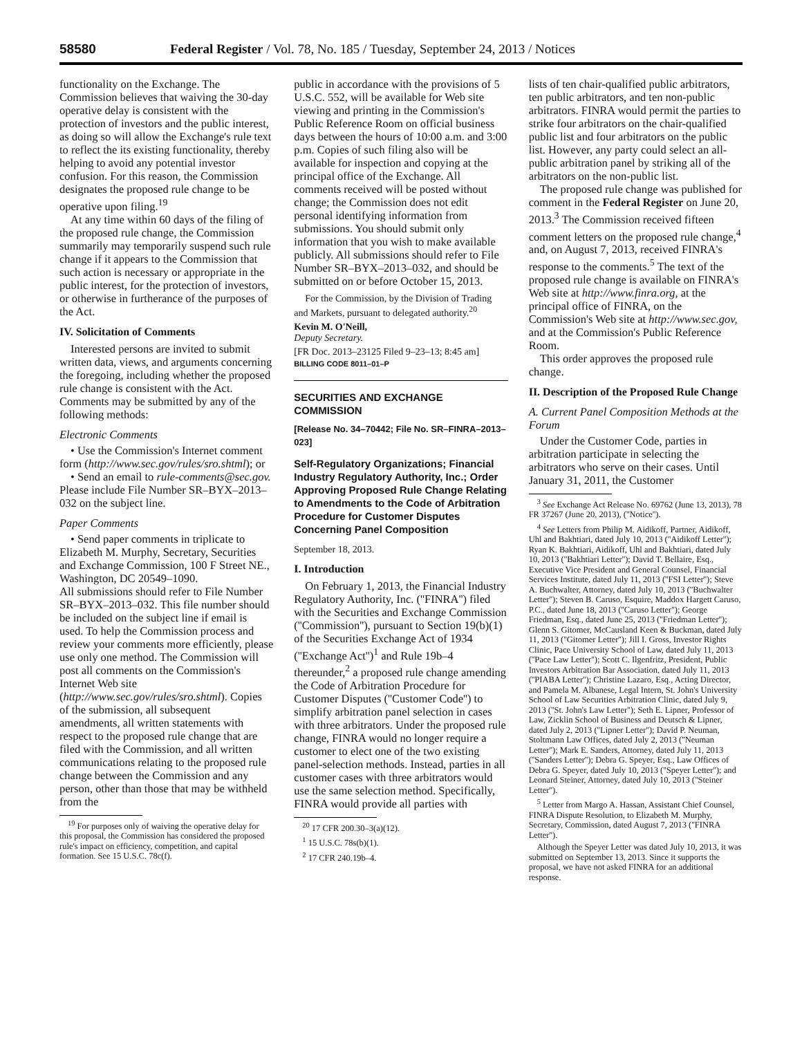58580 Federal Register / Vol. 78, No. 185 / Tuesday, September 24, 2013 / Notices
functionality on the Exchange. The Commission believes that waiving the 30-day operative delay is consistent with the protection of investors and the public interest, as doing so will allow the Exchange's rule text to reflect the its existing functionality, thereby helping to avoid any potential investor confusion. For this reason, the Commission designates the proposed rule change to be operative upon filing.<sup>19</sup>
At any time within 60 days of the filing of the proposed rule change, the Commission summarily may temporarily suspend such rule change if it appears to the Commission that such action is necessary or appropriate in the public interest, for the protection of investors, or otherwise in furtherance of the purposes of the Act.
IV. Solicitation of Comments
Interested persons are invited to submit written data, views, and arguments concerning the foregoing, including whether the proposed rule change is consistent with the Act. Comments may be submitted by any of the following methods:
Electronic Comments
• Use the Commission's Internet comment form (http://www.sec.gov/rules/sro.shtml); or
• Send an email to rule-comments@sec.gov. Please include File Number SR–BYX–2013–032 on the subject line.
Paper Comments
• Send paper comments in triplicate to Elizabeth M. Murphy, Secretary, Securities and Exchange Commission, 100 F Street NE., Washington, DC 20549–1090.
All submissions should refer to File Number SR–BYX–2013–032. This file number should be included on the subject line if email is used. To help the Commission process and review your comments more efficiently, please use only one method. The Commission will post all comments on the Commission's Internet Web site (http://www.sec.gov/rules/sro.shtml). Copies of the submission, all subsequent amendments, all written statements with respect to the proposed rule change that are filed with the Commission, and all written communications relating to the proposed rule change between the Commission and any person, other than those that may be withheld from the
<sup>19</sup> For purposes only of waiving the operative delay for this proposal, the Commission has considered the proposed rule's impact on efficiency, competition, and capital formation. See 15 U.S.C. 78c(f).
public in accordance with the provisions of 5 U.S.C. 552, will be available for Web site viewing and printing in the Commission's Public Reference Room on official business days between the hours of 10:00 a.m. and 3:00 p.m. Copies of such filing also will be available for inspection and copying at the principal office of the Exchange. All comments received will be posted without change; the Commission does not edit personal identifying information from submissions. You should submit only information that you wish to make available publicly. All submissions should refer to File Number SR–BYX–2013–032, and should be submitted on or before October 15, 2013.
For the Commission, by the Division of Trading and Markets, pursuant to delegated authority.<sup>20</sup>
Kevin M. O'Neill,
Deputy Secretary.
[FR Doc. 2013–23125 Filed 9–23–13; 8:45 am]
BILLING CODE 8011–01–P
SECURITIES AND EXCHANGE COMMISSION
[Release No. 34–70442; File No. SR–FINRA–2013–023]
Self-Regulatory Organizations; Financial Industry Regulatory Authority, Inc.; Order Approving Proposed Rule Change Relating to Amendments to the Code of Arbitration Procedure for Customer Disputes Concerning Panel Composition
September 18, 2013.
I. Introduction
On February 1, 2013, the Financial Industry Regulatory Authority, Inc. (''FINRA'') filed with the Securities and Exchange Commission (''Commission''), pursuant to Section 19(b)(1) of the Securities Exchange Act of 1934 (''Exchange Act'')<sup>1</sup> and Rule 19b–4 thereunder,<sup>2</sup> a proposed rule change amending the Code of Arbitration Procedure for Customer Disputes (''Customer Code'') to simplify arbitration panel selection in cases with three arbitrators. Under the proposed rule change, FINRA would no longer require a customer to elect one of the two existing panel-selection methods. Instead, parties in all customer cases with three arbitrators would use the same selection method. Specifically, FINRA would provide all parties with
<sup>20</sup> 17 CFR 200.30–3(a)(12).
<sup>1</sup> 15 U.S.C. 78s(b)(1).
<sup>2</sup> 17 CFR 240.19b–4.
lists of ten chair-qualified public arbitrators, ten public arbitrators, and ten non-public arbitrators. FINRA would permit the parties to strike four arbitrators on the chair-qualified public list and four arbitrators on the public list. However, any party could select an all-public arbitration panel by striking all of the arbitrators on the non-public list.
The proposed rule change was published for comment in the Federal Register on June 20, 2013.<sup>3</sup> The Commission received fifteen comment letters on the proposed rule change,<sup>4</sup> and, on August 7, 2013, received FINRA's response to the comments.<sup>5</sup> The text of the proposed rule change is available on FINRA's Web site at http://www.finra.org, at the principal office of FINRA, on the Commission's Web site at http://www.sec.gov, and at the Commission's Public Reference Room.
This order approves the proposed rule change.
II. Description of the Proposed Rule Change
A. Current Panel Composition Methods at the Forum
Under the Customer Code, parties in arbitration participate in selecting the arbitrators who serve on their cases. Until January 31, 2011, the Customer
<sup>3</sup> See Exchange Act Release No. 69762 (June 13, 2013), 78 FR 37267 (June 20, 2013), (''Notice'').
<sup>4</sup> See Letters from Philip M. Aidikoff, Partner, Aidikoff, Uhl and Bakhtiari, dated July 10, 2013 (''Aidikoff Letter''); Ryan K. Bakhtiari, Aidikoff, Uhl and Bakhtiari, dated July 10, 2013 (''Bakhtiari Letter''); David T. Bellaire, Esq., Executive Vice President and General Counsel, Financial Services Institute, dated July 11, 2013 (''FSI Letter''); Steve A. Buchwalter, Attorney, dated July 10, 2013 (''Buchwalter Letter''); Steven B. Caruso, Esquire, Maddox Hargett Caruso, P.C., dated June 18, 2013 (''Caruso Letter''); George Friedman, Esq., dated June 25, 2013 (''Friedman Letter''); Glenn S. Gitomer, McCausland Keen & Buckman, dated July 11, 2013 (''Gitomer Letter''); Jill I. Gross, Investor Rights Clinic, Pace University School of Law, dated July 11, 2013 (''Pace Law Letter''); Scott C. Ilgenfritz, President, Public Investors Arbitration Bar Association, dated July 11, 2013 (''PIABA Letter''); Christine Lazaro, Esq., Acting Director, and Pamela M. Albanese, Legal Intern, St. John's University School of Law Securities Arbitration Clinic, dated July 9, 2013 (''St. John's Law Letter''); Seth E. Lipner, Professor of Law, Zicklin School of Business and Deutsch & Lipner, dated July 2, 2013 (''Lipner Letter''); David P. Neuman, Stoltmann Law Offices, dated July 2, 2013 (''Neuman Letter''); Mark E. Sanders, Attorney, dated July 11, 2013 (''Sanders Letter''); Debra G. Speyer, Esq., Law Offices of Debra G. Speyer, dated July 10, 2013 (''Speyer Letter''); and Leonard Steiner, Attorney, dated July 10, 2013 (''Steiner Letter'').
<sup>5</sup> Letter from Margo A. Hassan, Assistant Chief Counsel, FINRA Dispute Resolution, to Elizabeth M. Murphy, Secretary, Commission, dated August 7, 2013 (''FINRA Letter'').
Although the Speyer Letter was dated July 10, 2013, it was submitted on September 13, 2013. Since it supports the proposal, we have not asked FINRA for an additional response.